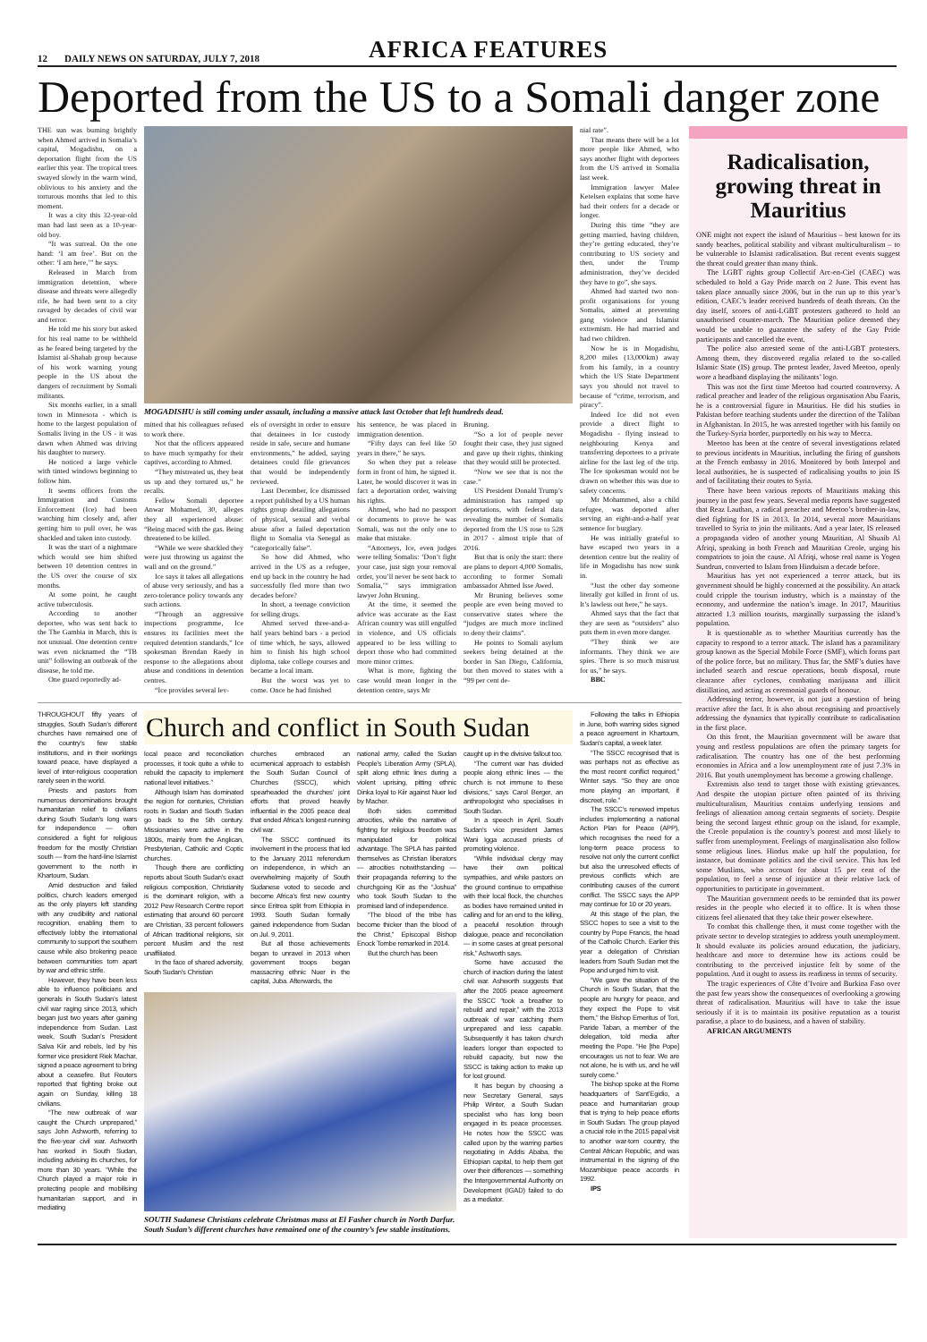12
DAILY NEWS ON SATURDAY, JULY 7, 2018
AFRICA FEATURES
Deported from the US to a Somali danger zone
THE sun was burning brightly when Ahmed arrived in Somalia’s capital, Mogadishu, on a deportation flight from the US earlier this year. The tropical trees swayed slowly in the warm wind, oblivious to his anxiety and the torturous months that led to this moment.
It was a city this 32-year-old man had last seen as a 10-year-old boy.
“It was surreal. On the one hand: ‘I am free’. But on the other: ‘I am here,’” he says.
Released in March from immigration detention, where disease and threats were allegedly rife, he had been sent to a city ravaged by decades of civil war and terror.
He told me his story but asked for his real name to be withheld as he feared being targeted by the Islamist al-Shabab group because of his work warning young people in the US about the dangers of recruitment by Somali militants.
Six months earlier, in a small town in Minnesota - which is home to the largest population of Somalis living in the US - it was dawn when Ahmed was driving his daughter to nursery.
He noticed a large vehicle with tinted windows beginning to follow him.
It seems officers from the Immigration and Customs Enforcement (Ice) had been watching him closely and, after getting him to pull over, he was shackled and taken into custody.
It was the start of a nightmare which would see him shifted between 10 detention centres in the US over the course of six months.
At some point, he caught active tuberculosis.
According to another deportee, who was sent back to the The Gambia in March, this is not unusual. One detention centre was even nicknamed the “TB unit” following an outbreak of the disease, he told me.
One guard reportedly ad-
MOGADISHU is still coming under assault, including a massive attack last October that left hundreds dead.
mitted that his colleagues refused to work there.
Not that the officers appeared to have much sympathy for their captives, according to Ahmed.
“They mistreated us, they beat us up and they tortured us,” he recalls.
Fellow Somali deportee Anwar Mohamed, 30, alleges they all experienced abuse: “Being maced with the gas. Being threatened to be killed.
“While we were shackled they were just throwing us against the wall and on the ground.”
Ice says it takes all allegations of abuse very seriously, and has a zero-tolerance policy towards any such actions.
“Through an aggressive inspections programme, Ice ensures its facilities meet the required detention standards,” Ice spokesman Brendan Raedy in response to the allegations about abuse and conditions in detention centres.
“Ice provides several lev-
els of oversight in order to ensure that detainees in Ice custody reside in safe, secure and humane environments,” he added, saying detainees could file grievances that would be independently reviewed.
Last December, Ice dismissed a report published by a US human rights group detailing allegations of physical, sexual and verbal abuse after a failed deportation flight to Somalia via Senegal as “categorically false”.
So how did Ahmed, who arrived in the US as a refugee, end up back in the country he had successfully fled more than two decades before?
In short, a teenage conviction for selling drugs.
Ahmed served three-and-a-half years behind bars - a period of time which, he says, allowed him to finish his high school diploma, take college courses and became a local imam.
But the worst was yet to come. Once he had finished
his sentence, he was placed in immigration detention.
“Fifty days can feel like 50 years in there,” he says.
So when they put a release form in front of him, he signed it. Later, he would discover it was in fact a deportation order, waiving his rights.
Ahmed, who had no passport or documents to prove he was Somali, was not the only one to make that mistake.
“Attorneys, Ice, even judges were telling Somalis: ‘Don’t fight your case, just sign your removal order, you’ll never be sent back to Somalia,’” says immigration lawyer John Bruning.
At the time, it seemed the advice was accurate as the East African country was still engulfed in violence, and US officials appeared to be less willing to deport those who had committed more minor crimes.
What is more, fighting the case would mean longer in the detention centre, says Mr
Bruning.
“So a lot of people never fought their case, they just signed and gave up their rights, thinking that they would still be protected.
“Now we see that is not the case.”
US President Donald Trump’s administration has ramped up deportations, with federal data revealing the number of Somalis deported from the US rose to 528 in 2017 - almost triple that of 2016.
But that is only the start: there are plans to deport 4,000 Somalis, according to former Somali ambassador Ahmed Isse Awed.
Mr Bruning believes some people are even being moved to conservative states where the “judges are much more inclined to deny their claims”.
He points to Somali asylum seekers being detained at the border in San Diego, California, but then moved to states with a “99 per cent de-
nial rate”.
That means there will be a lot more people like Ahmed, who says another flight with deportees from the US arrived in Somalia last week.
Immigration lawyer Malee Ketelsen explains that some have had their orders for a decade or longer.
During this time “they are getting married, having children, they’re getting educated, they’re contributing to US society and then, under the Trump administration, they’ve decided they have to go”, she says.
Ahmed had started two non-profit organisations for young Somalis, aimed at preventing gang violence and Islamist extremism. He had married and had two children.
Now he is in Mogadishu, 8,200 miles (13,000km) away from his family, in a country which the US State Department says you should not travel to because of “crime, terrorism, and piracy”.
Indeed Ice did not even provide a direct flight to Mogadishu - flying instead to neighbouring Kenya and transferring deportees to a private airline for the last leg of the trip. The Ice spokesman would not be drawn on whether this was due to safety concerns.
Mr Mohammed, also a child refugee, was deported after serving an eight-and-a-half year sentence for burglary.
He was initially grateful to have escaped two years in a detention centre but the reality of life in Mogadishu has now sunk in.
“Just the other day someone literally got killed in front of us. It’s lawless out here,” he says.
Ahmed says that the fact that they are seen as “outsiders” also puts them in even more danger.
“They think we are informants. They think we are spies. There is so much mistrust for us,” he says.
BBC
THROUGHOUT fifty years of struggles, South Sudan’s different churches have remained one of the country’s few stable institutions, and in their workings toward peace, have displayed a level of inter-religious cooperation rarely seen in the world.
Priests and pastors from numerous denominations brought humanitarian relief to civilians during South Sudan’s long wars for independence — often considered a fight for religious freedom for the mostly Christian south — from the hard-line Islamist government to the north in Khartoum, Sudan.
Amid destruction and failed politics, church leaders emerged as the only players left standing with any credibility and national recognition, enabling them to effectively lobby the international community to support the southern cause while also brokering peace between communities torn apart by war and ethnic strife.
However, they have been less able to influence politicians and generals in South Sudan’s latest civil war raging since 2013, which began just two years after gaining independence from Sudan. Last week, South Sudan’s President Salva Kiir and rebels, led by his former vice president Riek Machar, signed a peace agreement to bring about a ceasefire. But Reuters reported that fighting broke out again on Sunday, killing 18 civilians.
“The new outbreak of war caught the Church unprepared,” says John Ashworth, referring to the five-year civil war. Ashworth has worked in South Sudan, including advising its churches, for more than 30 years. “While the Church played a major role in protecting people and mobilising humanitarian support, and in mediating
Church and conflict in South Sudan
local peace and reconciliation processes, it took quite a while to rebuild the capacity to implement national level initiatives.”
Although Islam has dominated the region for centuries, Christian roots in Sudan and South Sudan go back to the 5th century. Missionaries were active in the 1800s, mainly from the Anglican, Presbyterian, Catholic and Coptic churches.
Though there are conflicting reports about South Sudan’s exact religious composition, Christianity is the dominant religion, with a 2012 Pew Research Centre report estimating that around 60 percent are Christian, 33 percent followers of African traditional religions, six percent Muslim and the rest unaffiliated.
In the face of shared adversity, South Sudan’s Christian
churches embraced an ecumenical approach to establish the South Sudan Council of Churches (SSCC), which spearheaded the churches’ joint efforts that proved heavily influential in the 2005 peace deal that ended Africa’s longest-running civil war.
The SSCC continued its involvement in the process that led to the January 2011 referendum on independence, in which an overwhelming majority of South Sudanese voted to secede and become Africa’s first new country since Eritrea split from Ethiopia in 1993. South Sudan formally gained independence from Sudan on Jul. 9, 2011.
But all those achievements began to unravel in 2013 when government troops began massacring ethnic Nuer in the capital, Juba. Afterwards, the
national army, called the Sudan People’s Liberation Army (SPLA), split along ethnic lines during a violent uprising, pitting ethnic Dinka loyal to Kiir against Nuer led by Macher.
Both sides committed atrocities, while the narrative of fighting for religious freedom was manipulated for political advantage. The SPLA has painted themselves as Christian liberators — atrocities notwithstanding — their propaganda referring to the churchgoing Kiir as the “Joshua” who took South Sudan to the promised land of independence.
“The blood of the tribe has become thicker than the blood of the Christ,” Episcopal Bishop Enock Tombe remarked in 2014.
But the church has been
SOUTH Sudanese Christians celebrate Christmas mass at El Fasher church in North Darfur. South Sudan’s different churches have remained one of the country’s few stable institutions.
caught up in the divisive fallout too.
“The current war has divided people along ethnic lines — the church is not immune to these divisions,” says Carol Berger, an anthropologist who specialises in South Sudan.
In a speech in April, South Sudan’s vice president James Wani Igga accused priests of promoting violence.
“While individual clergy may have their own political sympathies, and while pastors on the ground continue to empathise with their local flock, the churches as bodies have remained united in calling and for an end to the killing, a peaceful resolution through dialogue, peace and reconciliation — in some cases at great personal risk,” Ashworth says.
Some have accused the church of inaction during the latest civil war. Ashworth suggests that after the 2005 peace agreement the SSCC “took a breather to rebuild and repair,” with the 2013 outbreak of war catching them unprepared and less capable. Subsequently it has taken church leaders longer than expected to rebuild capacity, but now the SSCC is taking action to make up for lost ground.
It has begun by choosing a new Secretary General, says Philip Winter, a South Sudan specialist who has long been engaged in its peace processes. He notes how the SSCC was called upon by the warring parties negotiating in Addis Ababa, the Ethiopian capital, to help them get over their differences — something the Intergovernmental Authority on Development (IGAD) failed to do as a mediator.
Following the talks in Ethiopia in June, both warring sides signed a peace agreement in Khartoum, Sudan’s capital, a week later.
“The SSCC recognised that is was perhaps not as effective as the most recent conflict required,” Winter says. “So they are once more playing an important, if discreet, role.”
The SSCC’s renewed impetus includes implementing a national Action Plan for Peace (APP), which recognises the need for a long-term peace process to resolve not only the current conflict but also the unresolved effects of previous conflicts which are contributing causes of the current conflict. The SSCC says the APP may continue for 10 or 20 years.
At this stage of the plan, the SSCC hopes to see a visit to the country by Pope Francis, the head of the Catholic Church. Earlier this year a delegation of Christian leaders from South Sudan met the Pope and urged him to visit.
“We gave the situation of the Church in South Sudan, that the people are hungry for peace, and they expect the Pope to visit them,” the Bishop Emeritus of Tori, Paride Taban, a member of the delegation, told media after meeting the Pope. “He [the Pope] encourages us not to fear. We are not alone, he is with us, and he will surely come.”
The bishop spoke at the Rome headquarters of Sant’Egidio, a peace and humanitarian group that is trying to help peace efforts in South Sudan. The group played a crucial role in the 2015 papal visit to another war-torn country, the Central African Republic, and was instrumental in the signing of the Mozambique peace accords in 1992.
IPS
Radicalisation, growing threat in Mauritius
ONE might not expect the island of Mauritius – best known for its sandy beaches, political stability and vibrant multiculturalism – to be vulnerable to Islamist radicalisation. But recent events suggest the threat could greater than many think.
The LGBT rights group Collectif Arc-en-Ciel (CAEC) was scheduled to hold a Gay Pride march on 2 June. This event has taken place annually since 2006, but in the run up to this year’s edition, CAEC’s leader received hundreds of death threats. On the day itself, scores of anti-LGBT protesters gathered to hold an unauthorised counter-march. The Mauritian police deemed they would be unable to guarantee the safety of the Gay Pride participants and cancelled the event.
The police also arrested some of the anti-LGBT protesters. Among them, they discovered regalia related to the so-called Islamic State (IS) group. The protest leader, Javed Meetoo, openly wore a headband displaying the militants’ logo.
This was not the first time Meetoo had courted controversy. A radical preacher and leader of the religious organisation Abu Faaris, he is a controversial figure in Mauritius. He did his studies in Pakistan before teaching students under the direction of the Taliban in Afghanistan. In 2015, he was arrested together with his family on the Turkey-Syria border, purportedly on his way to Mecca.
Meetoo has been at the centre of several investigations related to previous incidents in Mauritius, including the firing of gunshots at the French embassy in 2016. Monitored by both Interpol and local authorities, he is suspected of radicalising youths to join IS and of facilitating their routes to Syria.
There have been various reports of Mauritians making this journey in the past few years. Several media reports have suggested that Reaz Lauthan, a radical preacher and Meetoo’s brother-in-law, died fighting for IS in 2013. In 2014, several more Mauritians travelled to Syria to join the militants. And a year later, IS released a propaganda video of another young Mauritian, Al Shuaib Al Afriqi, speaking in both French and Mauritian Creole, urging his compatriots to join the cause. Al Afriqi, whose real name is Yogen Sundrun, converted to Islam from Hinduism a decade before.
Mauritius has yet not experienced a terror attack, but its government should be highly concerned at the possibility. An attack could cripple the tourism industry, which is a mainstay of the economy, and undermine the nation’s image. In 2017, Mauritius attracted 1.3 million tourists, marginally surpassing the island’s population.
It is questionable as to whether Mauritius currently has the capacity to respond to a terror attack. The island has a paramilitary group known as the Special Mobile Force (SMF), which forms part of the police force, but no military. Thus far, the SMF’s duties have included search and rescue operations, bomb disposal, route clearance after cyclones, combating marijuana and illicit distillation, and acting as ceremonial guards of honour.
Addressing terror, however, is not just a question of being reactive after the fact. It is also about recognising and proactively addressing the dynamics that typically contribute to radicalisation in the first place.
On this front, the Mauritian government will be aware that young and restless populations are often the primary targets for radicalisation. The country has one of the best performing economies in Africa and a low unemployment rate of just 7.3% in 2016. But youth unemployment has become a growing challenge.
Extremists also tend to target those with existing grievances. And despite the utopian picture often painted of its thriving multiculturalism, Mauritius contains underlying tensions and feelings of alienation among certain segments of society. Despite being the second largest ethnic group on the island, for example, the Creole population is the country’s poorest and most likely to suffer from unemployment. Feelings of marginalisation also follow some religious lines. Hindus make up half the population, for instance, but dominate politics and the civil service. This has led some Muslims, who account for about 15 per cent of the population, to feel a sense of injustice at their relative lack of opportunities to participate in government.
The Mauritian government needs to be reminded that its power resides in the people who elected it to office. It is when those citizens feel alienated that they take their power elsewhere.
To combat this challenge then, it must come together with the private sector to develop strategies to address youth unemployment. It should evaluate its policies around education, the judiciary, healthcare and more to determine how its actions could be contributing to the perceived injustice felt by some of the population. And it ought to assess its readiness in terms of security.
The tragic experiences of Côte d’Ivoire and Burkina Faso over the past few years show the consequences of overlooking a growing threat of radicalisation. Mauritius will have to take the issue seriously if it is to maintain its positive reputation as a tourist paradise, a place to do business, and a haven of stability.
AFRICAN ARGUMENTS